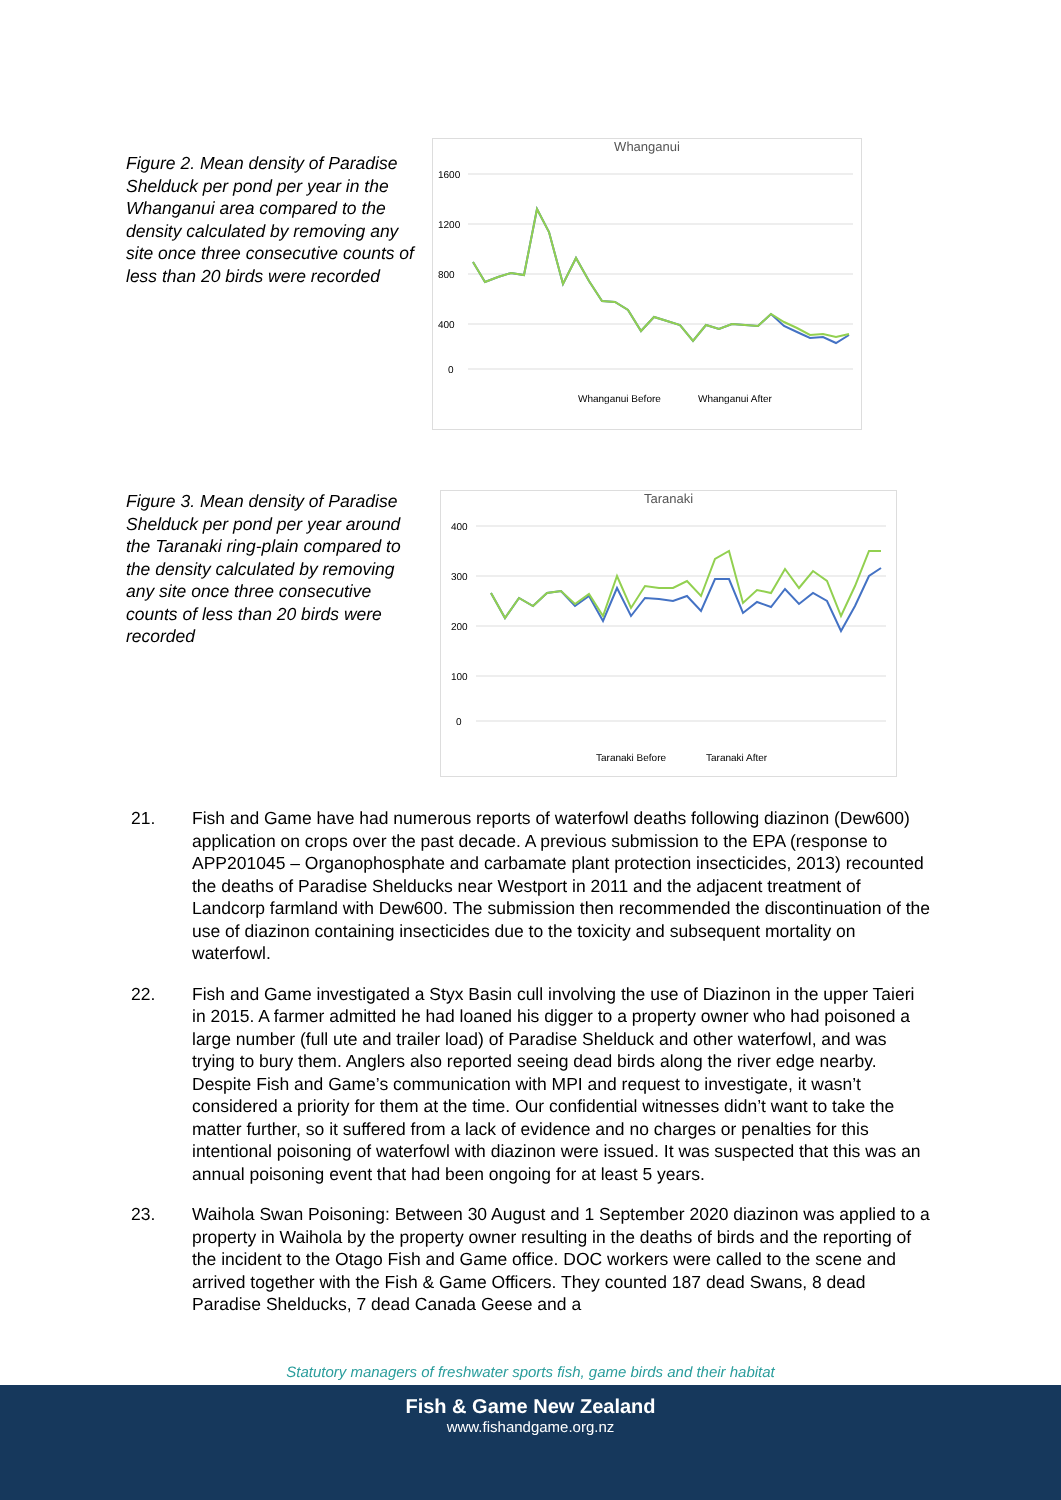Figure 2. Mean density of Paradise Shelduck per pond per year in the Whanganui area compared to the density calculated by removing any site once three consecutive counts of less than 20 birds were recorded
Whanganui
1600
1200
800
400
0
Whanganui Before
Whanganui After
Figure 3. Mean density of Paradise Shelduck per pond per year around the Taranaki ring-plain compared to the density calculated by removing any site once three consecutive counts of less than 20 birds were recorded
Taranaki
400
300
200
100
0
Taranaki Before
Taranaki After
21. Fish and Game have had numerous reports of waterfowl deaths following diazinon (Dew600) application on crops over the past decade. A previous submission to the EPA (response to APP201045 – Organophosphate and carbamate plant protection insecticides, 2013) recounted the deaths of Paradise Shelducks near Westport in 2011 and the adjacent treatment of Landcorp farmland with Dew600. The submission then recommended the discontinuation of the use of diazinon containing insecticides due to the toxicity and subsequent mortality on waterfowl.
22. Fish and Game investigated a Styx Basin cull involving the use of Diazinon in the upper Taieri in 2015. A farmer admitted he had loaned his digger to a property owner who had poisoned a large number (full ute and trailer load) of Paradise Shelduck and other waterfowl, and was trying to bury them. Anglers also reported seeing dead birds along the river edge nearby. Despite Fish and Game’s communication with MPI and request to investigate, it wasn’t considered a priority for them at the time. Our confidential witnesses didn’t want to take the matter further, so it suffered from a lack of evidence and no charges or penalties for this intentional poisoning of waterfowl with diazinon were issued. It was suspected that this was an annual poisoning event that had been ongoing for at least 5 years.
23. Waihola Swan Poisoning: Between 30 August and 1 September 2020 diazinon was applied to a property in Waihola by the property owner resulting in the deaths of birds and the reporting of the incident to the Otago Fish and Game office. DOC workers were called to the scene and arrived together with the Fish & Game Officers. They counted 187 dead Swans, 8 dead Paradise Shelducks, 7 dead Canada Geese and a
Statutory managers of freshwater sports fish, game birds and their habitat
Fish & Game New Zealand
www.fishandgame.org.nz